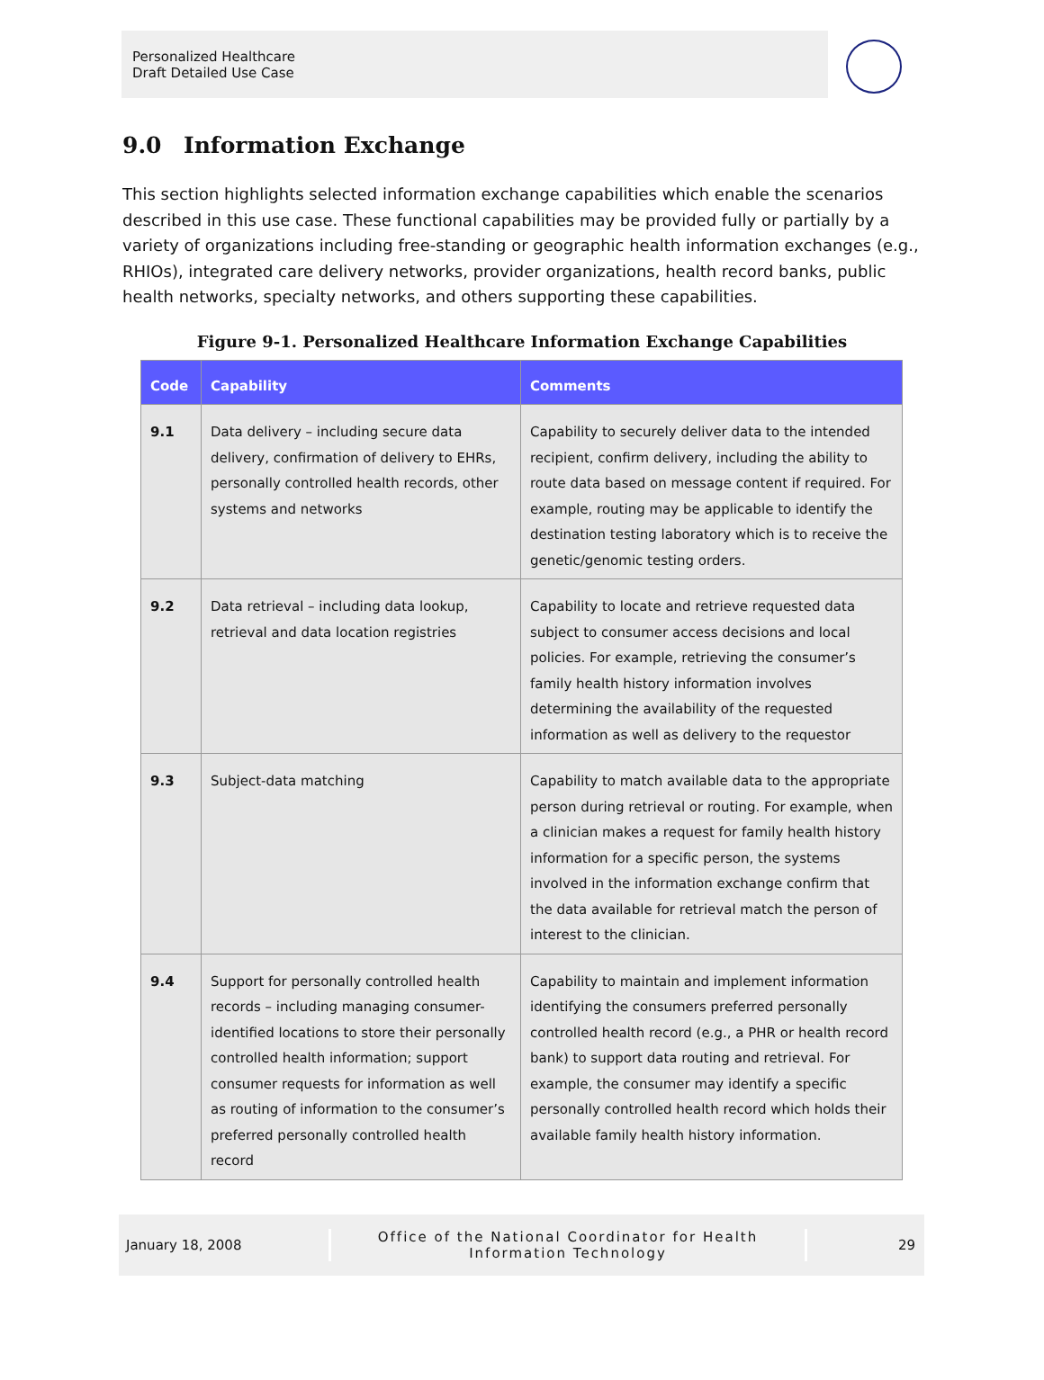Personalized Healthcare
Draft Detailed Use Case
9.0 Information Exchange
This section highlights selected information exchange capabilities which enable the scenarios described in this use case. These functional capabilities may be provided fully or partially by a variety of organizations including free-standing or geographic health information exchanges (e.g., RHIOs), integrated care delivery networks, provider organizations, health record banks, public health networks, specialty networks, and others supporting these capabilities.
Figure 9-1. Personalized Healthcare Information Exchange Capabilities
| Code | Capability | Comments |
| --- | --- | --- |
| 9.1 | Data delivery – including secure data delivery, confirmation of delivery to EHRs, personally controlled health records, other systems and networks | Capability to securely deliver data to the intended recipient, confirm delivery, including the ability to route data based on message content if required. For example, routing may be applicable to identify the destination testing laboratory which is to receive the genetic/genomic testing orders. |
| 9.2 | Data retrieval – including data lookup, retrieval and data location registries | Capability to locate and retrieve requested data subject to consumer access decisions and local policies. For example, retrieving the consumer’s family health history information involves determining the availability of the requested information as well as delivery to the requestor |
| 9.3 | Subject-data matching | Capability to match available data to the appropriate person during retrieval or routing. For example, when a clinician makes a request for family health history information for a specific person, the systems involved in the information exchange confirm that the data available for retrieval match the person of interest to the clinician. |
| 9.4 | Support for personally controlled health records – including managing consumer-identified locations to store their personally controlled health information; support consumer requests for information as well as routing of information to the consumer’s preferred personally controlled health record | Capability to maintain and implement information identifying the consumers preferred personally controlled health record (e.g., a PHR or health record bank) to support data routing and retrieval. For example, the consumer may identify a specific personally controlled health record which holds their available family health history information. |
January 18, 2008
Office of the National Coordinator for Health
Information Technology
29